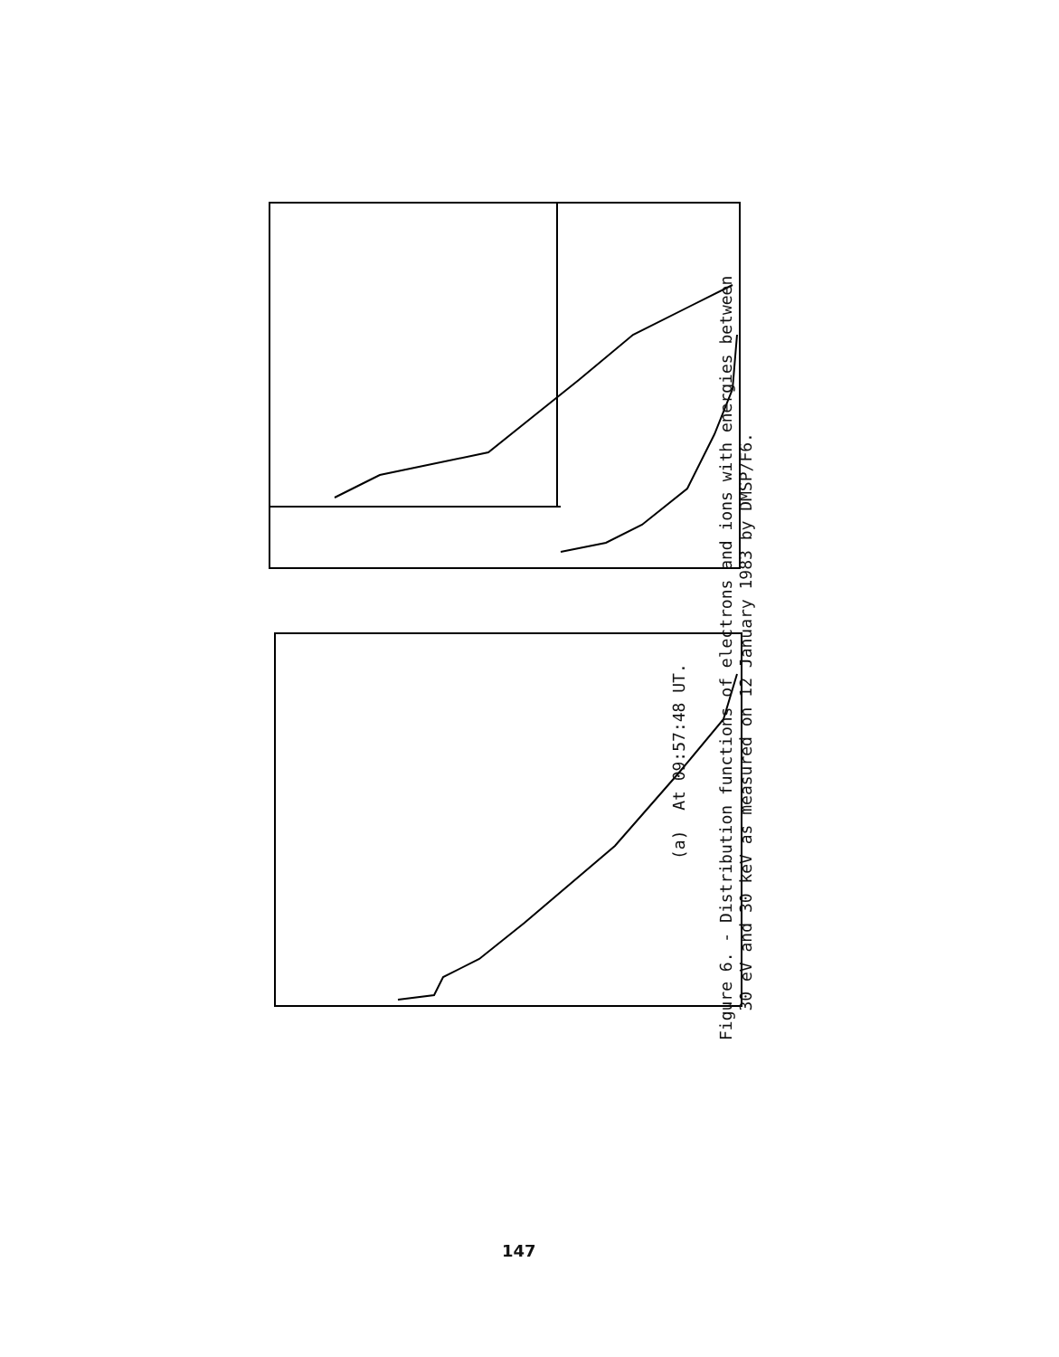(a) At 09:57:48 UT.
Figure 6. - Distribution functions of electrons and ions with energies between
30 eV and 30 keV as measured on 12 January 1983 by DMSP/F6.
147